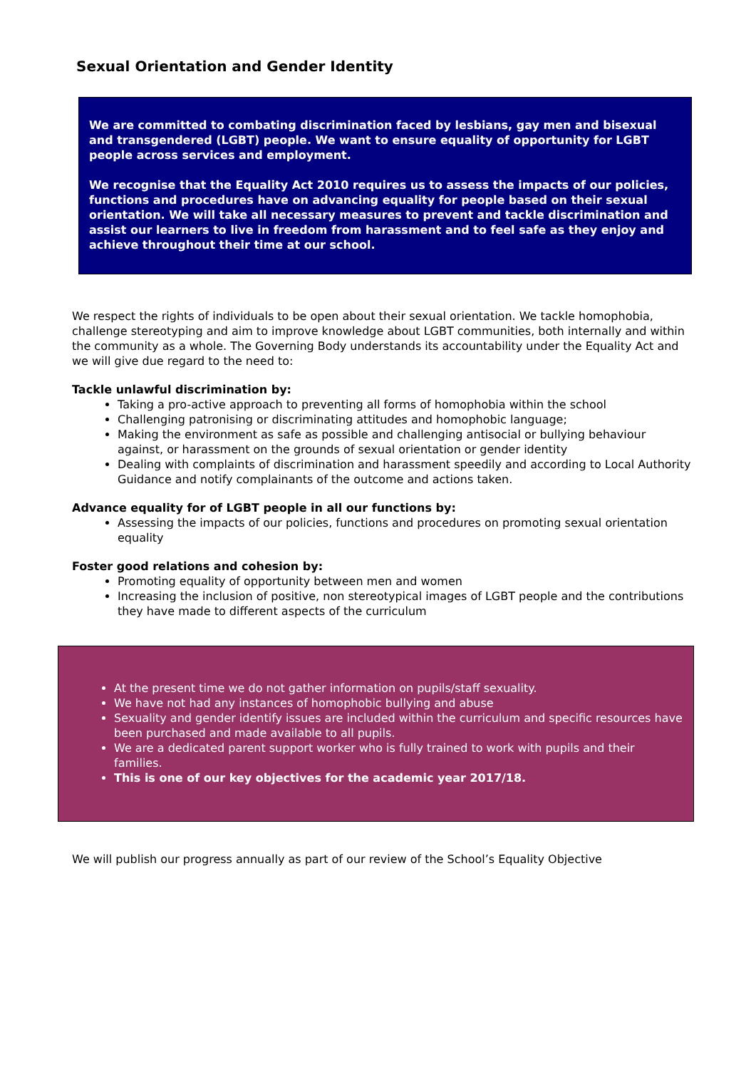Sexual Orientation and Gender Identity
We are committed to combating discrimination faced by lesbians, gay men and bisexual and transgendered (LGBT) people. We want to ensure equality of opportunity for LGBT people across services and employment.
We recognise that the Equality Act 2010 requires us to assess the impacts of our policies, functions and procedures have on advancing equality for people based on their sexual orientation. We will take all necessary measures to prevent and tackle discrimination and assist our learners to live in freedom from harassment and to feel safe as they enjoy and achieve throughout their time at our school.
We respect the rights of individuals to be open about their sexual orientation. We tackle homophobia, challenge stereotyping and aim to improve knowledge about LGBT communities, both internally and within the community as a whole. The Governing Body understands its accountability under the Equality Act and we will give due regard to the need to:
Tackle unlawful discrimination by:
Taking a pro-active approach to preventing all forms of homophobia within the school
Challenging patronising or discriminating attitudes and homophobic language;
Making the environment as safe as possible and challenging antisocial or bullying behaviour against, or harassment on the grounds of sexual orientation or gender identity
Dealing with complaints of discrimination and harassment speedily and according to Local Authority Guidance and notify complainants of the outcome and actions taken.
Advance equality for of LGBT people in all our functions by:
Assessing the impacts of our policies, functions and procedures on promoting sexual orientation equality
Foster good relations and cohesion by:
Promoting equality of opportunity between men and women
Increasing the inclusion of positive, non stereotypical images of LGBT people and the contributions they have made to different aspects of the curriculum
At the present time we do not gather information on pupils/staff sexuality.
We have not had any instances of homophobic bullying and abuse
Sexuality and gender identify issues are included within the curriculum and specific resources have been purchased and made available to all pupils.
We are a dedicated parent support worker who is fully trained to work with pupils and their families.
This is one of our key objectives for the academic year 2017/18.
We will publish our progress annually as part of our review of the School’s Equality Objective